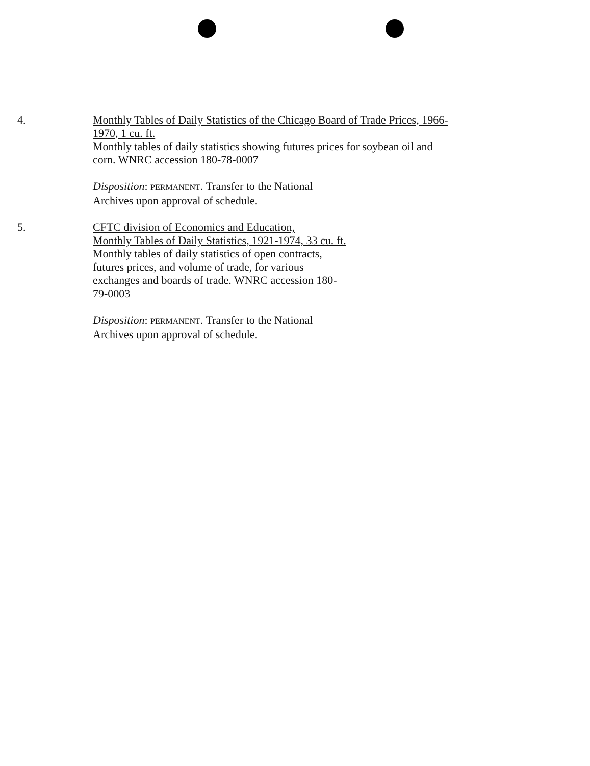4. Monthly Tables of Daily Statistics of the Chicago Board of Trade Prices, 1966-1970, 1 cu. ft.
Monthly tables of daily statistics showing futures prices for soybean oil and corn. WNRC accession 180-78-0007
Disposition: PERMANENT. Transfer to the National
Archives upon approval of schedule.
5. CFTC division of Economics and Education,
Monthly Tables of Daily Statistics, 1921-1974, 33 cu. ft.
Monthly tables of daily statistics of open contracts,
futures prices, and volume of trade, for various
exchanges and boards of trade. WNRC accession 180-
79-0003
Disposition: PERMANENT. Transfer to the National
Archives upon approval of schedule.